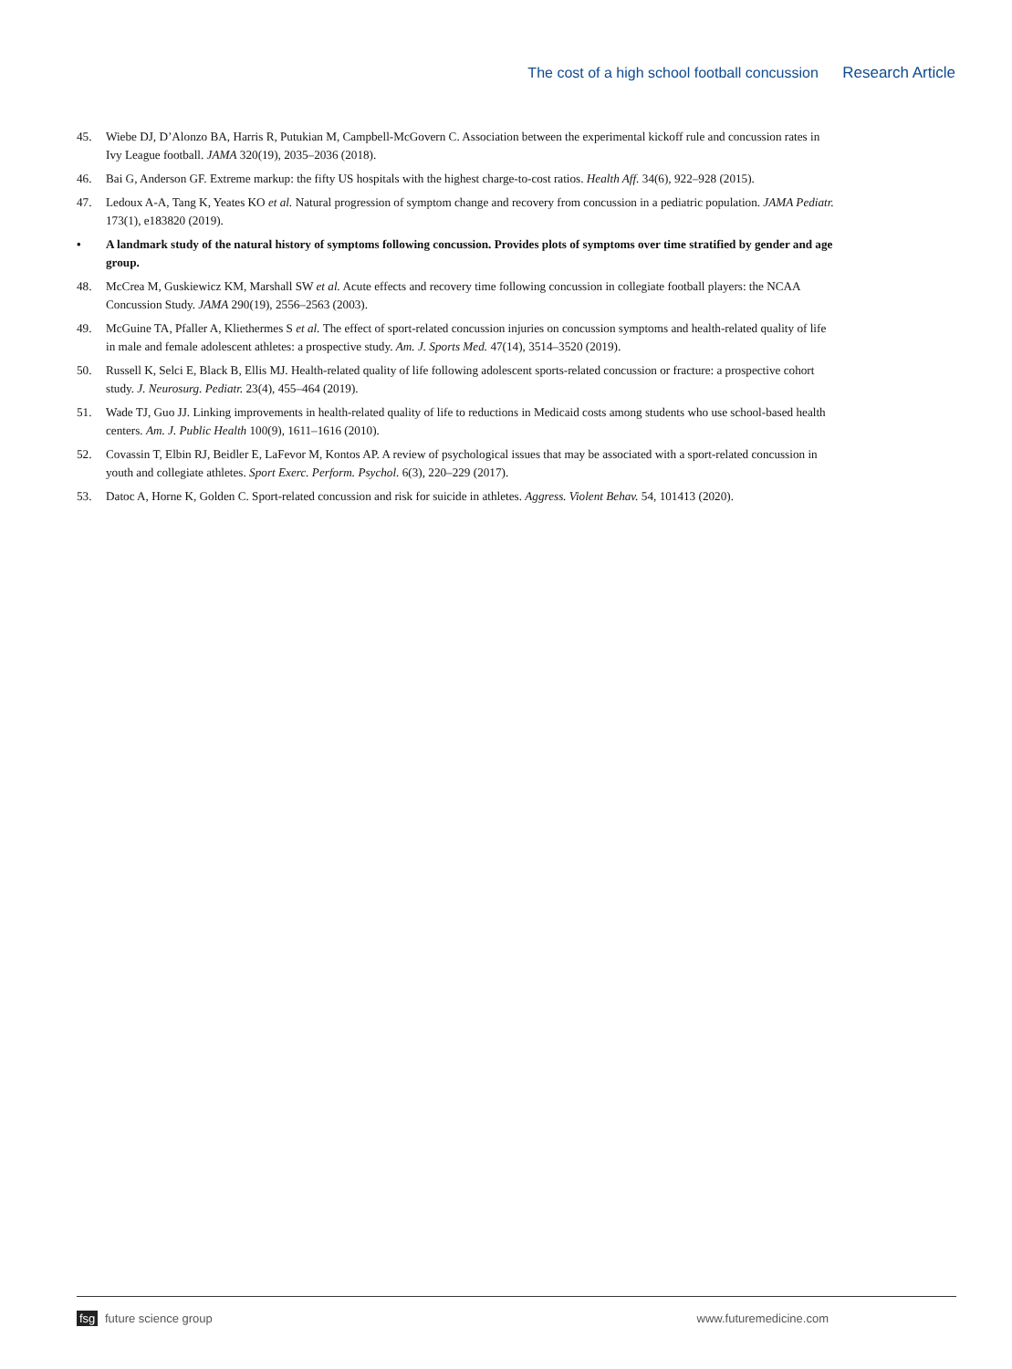The cost of a high school football concussion Research Article
45. Wiebe DJ, D’Alonzo BA, Harris R, Putukian M, Campbell-McGovern C. Association between the experimental kickoff rule and concussion rates in Ivy League football. JAMA 320(19), 2035–2036 (2018).
46. Bai G, Anderson GF. Extreme markup: the fifty US hospitals with the highest charge-to-cost ratios. Health Aff. 34(6), 922–928 (2015).
47. Ledoux A-A, Tang K, Yeates KO et al. Natural progression of symptom change and recovery from concussion in a pediatric population. JAMA Pediatr. 173(1), e183820 (2019).
• A landmark study of the natural history of symptoms following concussion. Provides plots of symptoms over time stratified by gender and age group.
48. McCrea M, Guskiewicz KM, Marshall SW et al. Acute effects and recovery time following concussion in collegiate football players: the NCAA Concussion Study. JAMA 290(19), 2556–2563 (2003).
49. McGuine TA, Pfaller A, Kliethermes S et al. The effect of sport-related concussion injuries on concussion symptoms and health-related quality of life in male and female adolescent athletes: a prospective study. Am. J. Sports Med. 47(14), 3514–3520 (2019).
50. Russell K, Selci E, Black B, Ellis MJ. Health-related quality of life following adolescent sports-related concussion or fracture: a prospective cohort study. J. Neurosurg. Pediatr. 23(4), 455–464 (2019).
51. Wade TJ, Guo JJ. Linking improvements in health-related quality of life to reductions in Medicaid costs among students who use school-based health centers. Am. J. Public Health 100(9), 1611–1616 (2010).
52. Covassin T, Elbin RJ, Beidler E, LaFevor M, Kontos AP. A review of psychological issues that may be associated with a sport-related concussion in youth and collegiate athletes. Sport Exerc. Perform. Psychol. 6(3), 220–229 (2017).
53. Datoc A, Horne K, Golden C. Sport-related concussion and risk for suicide in athletes. Aggress. Violent Behav. 54, 101413 (2020).
fsg future science group www.futuremedicine.com